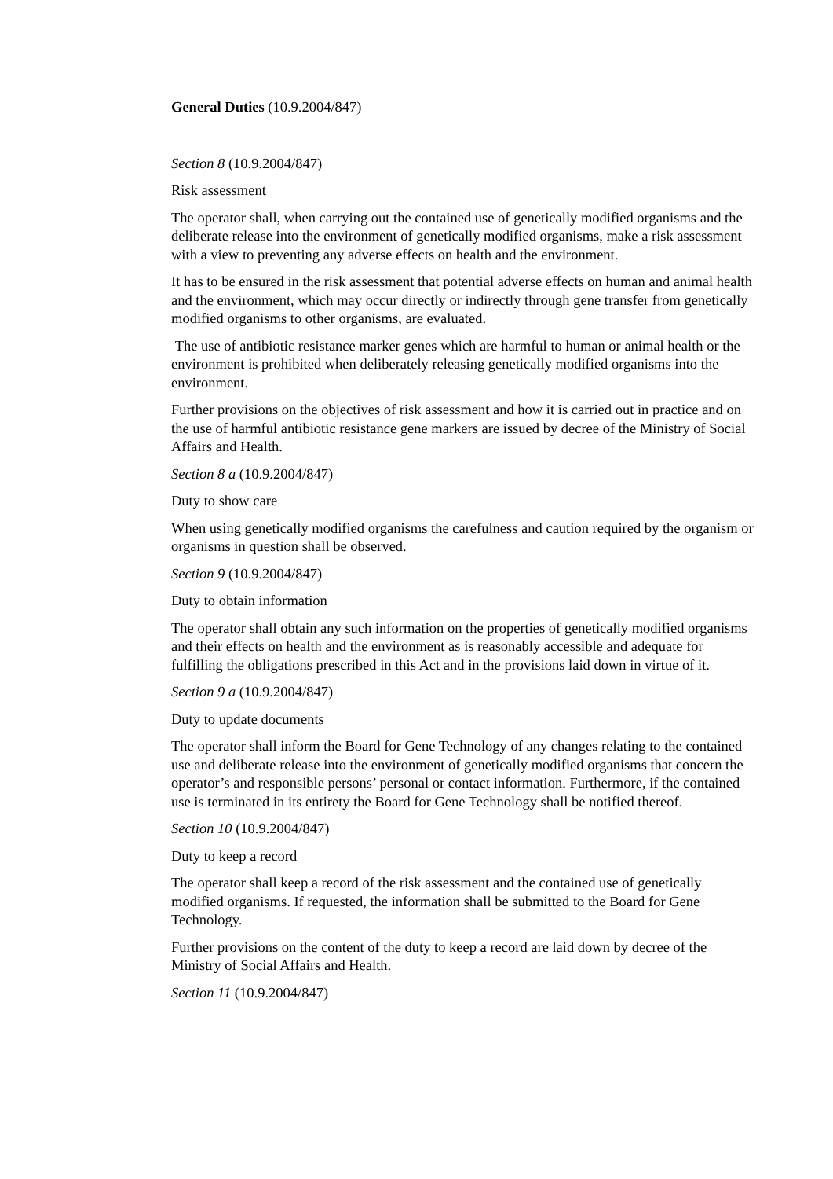General Duties (10.9.2004/847)
Section 8 (10.9.2004/847)
Risk assessment
The operator shall, when carrying out the contained use of genetically modified organisms and the deliberate release into the environment of genetically modified organisms, make a risk assessment with a view to preventing any adverse effects on health and the environment.
It has to be ensured in the risk assessment that potential adverse effects on human and animal health and the environment, which may occur directly or indirectly through gene transfer from genetically modified organisms to other organisms, are evaluated.
The use of antibiotic resistance marker genes which are harmful to human or animal health or the environment is prohibited when deliberately releasing genetically modified organisms into the environment.
Further provisions on the objectives of risk assessment and how it is carried out in practice and on the use of harmful antibiotic resistance gene markers are issued by decree of the Ministry of Social Affairs and Health.
Section 8 a (10.9.2004/847)
Duty to show care
When using genetically modified organisms the carefulness and caution required by the organism or organisms in question shall be observed.
Section 9 (10.9.2004/847)
Duty to obtain information
The operator shall obtain any such information on the properties of genetically modified organisms and their effects on health and the environment as is reasonably accessible and adequate for fulfilling the obligations prescribed in this Act and in the provisions laid down in virtue of it.
Section 9 a (10.9.2004/847)
Duty to update documents
The operator shall inform the Board for Gene Technology of any changes relating to the contained use and deliberate release into the environment of genetically modified organisms that concern the operator’s and responsible persons’ personal or contact information. Furthermore, if the contained use is terminated in its entirety the Board for Gene Technology shall be notified thereof.
Section 10 (10.9.2004/847)
Duty to keep a record
The operator shall keep a record of the risk assessment and the contained use of genetically modified organisms. If requested, the information shall be submitted to the Board for Gene Technology.
Further provisions on the content of the duty to keep a record are laid down by decree of the Ministry of Social Affairs and Health.
Section 11 (10.9.2004/847)